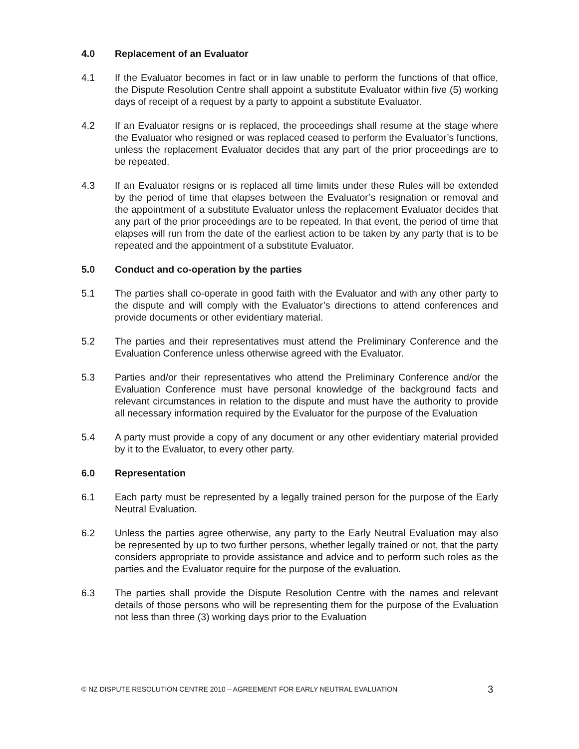4.0 Replacement of an Evaluator
4.1 If the Evaluator becomes in fact or in law unable to perform the functions of that office, the Dispute Resolution Centre shall appoint a substitute Evaluator within five (5) working days of receipt of a request by a party to appoint a substitute Evaluator.
4.2 If an Evaluator resigns or is replaced, the proceedings shall resume at the stage where the Evaluator who resigned or was replaced ceased to perform the Evaluator’s functions, unless the replacement Evaluator decides that any part of the prior proceedings are to be repeated.
4.3 If an Evaluator resigns or is replaced all time limits under these Rules will be extended by the period of time that elapses between the Evaluator’s resignation or removal and the appointment of a substitute Evaluator unless the replacement Evaluator decides that any part of the prior proceedings are to be repeated. In that event, the period of time that elapses will run from the date of the earliest action to be taken by any party that is to be repeated and the appointment of a substitute Evaluator.
5.0 Conduct and co-operation by the parties
5.1 The parties shall co-operate in good faith with the Evaluator and with any other party to the dispute and will comply with the Evaluator’s directions to attend conferences and provide documents or other evidentiary material.
5.2 The parties and their representatives must attend the Preliminary Conference and the Evaluation Conference unless otherwise agreed with the Evaluator.
5.3 Parties and/or their representatives who attend the Preliminary Conference and/or the Evaluation Conference must have personal knowledge of the background facts and relevant circumstances in relation to the dispute and must have the authority to provide all necessary information required by the Evaluator for the purpose of the Evaluation
5.4 A party must provide a copy of any document or any other evidentiary material provided by it to the Evaluator, to every other party.
6.0 Representation
6.1 Each party must be represented by a legally trained person for the purpose of the Early Neutral Evaluation.
6.2 Unless the parties agree otherwise, any party to the Early Neutral Evaluation may also be represented by up to two further persons, whether legally trained or not, that the party considers appropriate to provide assistance and advice and to perform such roles as the parties and the Evaluator require for the purpose of the evaluation.
6.3 The parties shall provide the Dispute Resolution Centre with the names and relevant details of those persons who will be representing them for the purpose of the Evaluation not less than three (3) working days prior to the Evaluation
© NZ DISPUTE RESOLUTION CENTRE 2010 – AGREEMENT FOR EARLY NEUTRAL EVALUATION 3